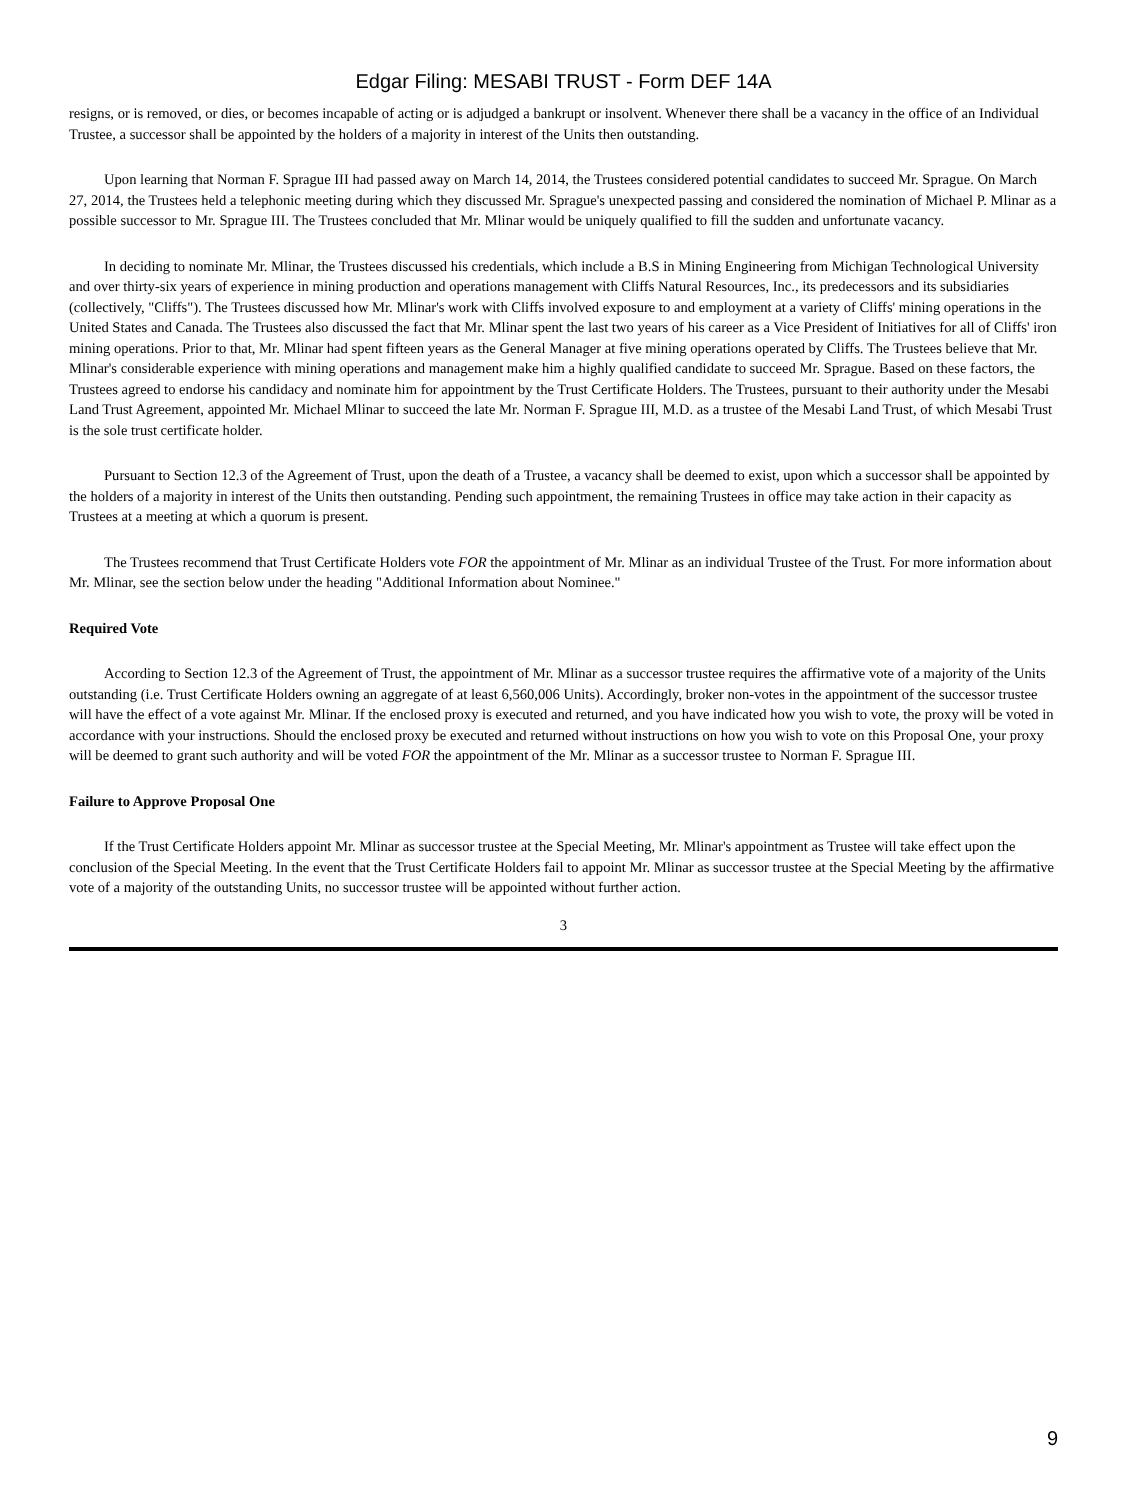Edgar Filing: MESABI TRUST - Form DEF 14A
resigns, or is removed, or dies, or becomes incapable of acting or is adjudged a bankrupt or insolvent. Whenever there shall be a vacancy in the office of an Individual Trustee, a successor shall be appointed by the holders of a majority in interest of the Units then outstanding.
Upon learning that Norman F. Sprague III had passed away on March 14, 2014, the Trustees considered potential candidates to succeed Mr. Sprague. On March 27, 2014, the Trustees held a telephonic meeting during which they discussed Mr. Sprague's unexpected passing and considered the nomination of Michael P. Mlinar as a possible successor to Mr. Sprague III. The Trustees concluded that Mr. Mlinar would be uniquely qualified to fill the sudden and unfortunate vacancy.
In deciding to nominate Mr. Mlinar, the Trustees discussed his credentials, which include a B.S in Mining Engineering from Michigan Technological University and over thirty-six years of experience in mining production and operations management with Cliffs Natural Resources, Inc., its predecessors and its subsidiaries (collectively, "Cliffs"). The Trustees discussed how Mr. Mlinar's work with Cliffs involved exposure to and employment at a variety of Cliffs' mining operations in the United States and Canada. The Trustees also discussed the fact that Mr. Mlinar spent the last two years of his career as a Vice President of Initiatives for all of Cliffs' iron mining operations. Prior to that, Mr. Mlinar had spent fifteen years as the General Manager at five mining operations operated by Cliffs. The Trustees believe that Mr. Mlinar's considerable experience with mining operations and management make him a highly qualified candidate to succeed Mr. Sprague. Based on these factors, the Trustees agreed to endorse his candidacy and nominate him for appointment by the Trust Certificate Holders. The Trustees, pursuant to their authority under the Mesabi Land Trust Agreement, appointed Mr. Michael Mlinar to succeed the late Mr. Norman F. Sprague III, M.D. as a trustee of the Mesabi Land Trust, of which Mesabi Trust is the sole trust certificate holder.
Pursuant to Section 12.3 of the Agreement of Trust, upon the death of a Trustee, a vacancy shall be deemed to exist, upon which a successor shall be appointed by the holders of a majority in interest of the Units then outstanding. Pending such appointment, the remaining Trustees in office may take action in their capacity as Trustees at a meeting at which a quorum is present.
The Trustees recommend that Trust Certificate Holders vote FOR the appointment of Mr. Mlinar as an individual Trustee of the Trust. For more information about Mr. Mlinar, see the section below under the heading "Additional Information about Nominee."
Required Vote
According to Section 12.3 of the Agreement of Trust, the appointment of Mr. Mlinar as a successor trustee requires the affirmative vote of a majority of the Units outstanding (i.e. Trust Certificate Holders owning an aggregate of at least 6,560,006 Units). Accordingly, broker non-votes in the appointment of the successor trustee will have the effect of a vote against Mr. Mlinar. If the enclosed proxy is executed and returned, and you have indicated how you wish to vote, the proxy will be voted in accordance with your instructions. Should the enclosed proxy be executed and returned without instructions on how you wish to vote on this Proposal One, your proxy will be deemed to grant such authority and will be voted FOR the appointment of the Mr. Mlinar as a successor trustee to Norman F. Sprague III.
Failure to Approve Proposal One
If the Trust Certificate Holders appoint Mr. Mlinar as successor trustee at the Special Meeting, Mr. Mlinar's appointment as Trustee will take effect upon the conclusion of the Special Meeting. In the event that the Trust Certificate Holders fail to appoint Mr. Mlinar as successor trustee at the Special Meeting by the affirmative vote of a majority of the outstanding Units, no successor trustee will be appointed without further action.
3
9